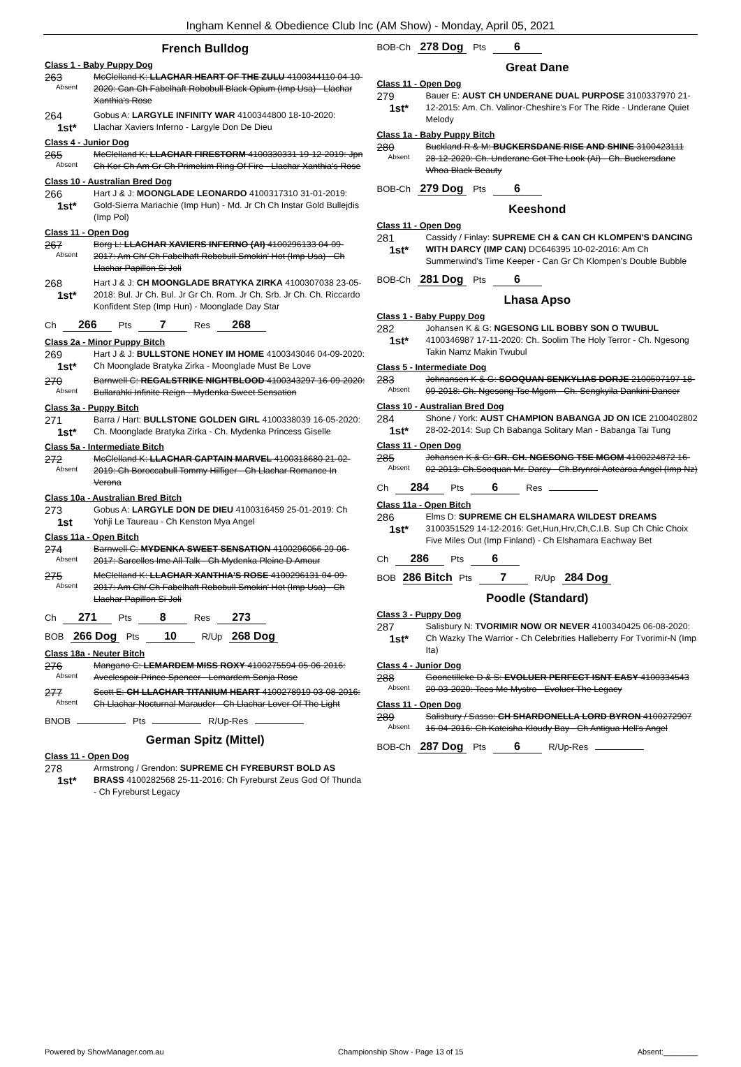Ingham Kennel & Obedience Club Inc (AM Show) - Monday, April 05, 2021
French Bulldog
Class 1 - Baby Puppy Dog
263
Absent
McClelland K: LLACHAR HEART OF THE ZULU 4100344110 04-10-2020: Can Ch Fabelhaft Robobull Black Opium (Imp Usa) - Llachar Xanthia's Rose
264
1st*
Gobus A: LARGYLE INFINITY WAR 4100344800 18-10-2020: Llachar Xaviers Inferno - Largyle Don De Dieu
Class 4 - Junior Dog
265
Absent
McClelland K: LLACHAR FIRESTORM 4100330331 19-12-2019: Jpn Ch Kor Ch Am Gr Ch Primekim Ring Of Fire - Llachar Xanthia's Rose
Class 10 - Australian Bred Dog
266
1st*
Hart J & J: MOONGLADE LEONARDO 4100317310 31-01-2019: Gold-Sierra Mariachie (Imp Hun) - Md. Jr Ch Ch Instar Gold Bullejdis (Imp Pol)
Class 11 - Open Dog
267
Absent
Borg L: LLACHAR XAVIERS INFERNO (AI) 4100296133 04-09-2017: Am Ch/ Ch Fabelhaft Robobull Smokin' Hot (Imp Usa) - Ch Llachar Papillon Si Joli
268
1st*
Hart J & J: CH MOONGLADE BRATYKA ZIRKA 4100307038 23-05-2018: Bul. Jr Ch. Bul. Jr Gr Ch. Rom. Jr Ch. Srb. Jr Ch. Ch. Riccardo Konfident Step (Imp Hun) - Moonglade Day Star
Ch 266 Pts 7 Res 268
Class 2a - Minor Puppy Bitch
269
1st*
Hart J & J: BULLSTONE HONEY IM HOME 4100343046 04-09-2020: Ch Moonglade Bratyka Zirka - Moonglade Must Be Love
270
Absent
Barnwell C: REGALSTRIKE NIGHTBLOOD 4100343297 16-09-2020: Bullarahki Infinite Reign - Mydenka Sweet Sensation
Class 3a - Puppy Bitch
271
1st*
Barra / Hart: BULLSTONE GOLDEN GIRL 4100338039 16-05-2020: Ch. Moonglade Bratyka Zirka - Ch. Mydenka Princess Giselle
Class 5a - Intermediate Bitch
272
Absent
McClelland K: LLACHAR CAPTAIN MARVEL 4100318680 21-02-2019: Ch Boroccabull Tommy Hilfiger - Ch Llachar Romance In Verona
Class 10a - Australian Bred Bitch
273
1st
Gobus A: LARGYLE DON DE DIEU 4100316459 25-01-2019: Ch Yohji Le Taureau - Ch Kenston Mya Angel
Class 11a - Open Bitch
274
Absent
Barnwell C: MYDENKA SWEET SENSATION 4100296056 29-06-2017: Sarcelles Ime All Talk - Ch Mydenka Pleine D Amour
275
Absent
McClelland K: LLACHAR XANTHIA'S ROSE 4100296131 04-09-2017: Am Ch/ Ch Fabelhaft Robobull Smokin' Hot (Imp Usa) - Ch Llachar Papillon Si Joli
Ch 271 Pts 8 Res 273
BOB 266 Dog Pts 10 R/Up 268 Dog
Class 18a - Neuter Bitch
276
Absent
Mangano C: LEMARDEM MISS ROXY 4100275594 05-06-2016: Aveclespoir Prince Spencer - Lemardem Sonja Rose
277
Absent
Scott E: CH LLACHAR TITANIUM HEART 4100278919 03-08-2016: Ch Llachar Nocturnal Marauder - Ch Llachar Lover Of The Light
BNOB Pts R/Up-Res
German Spitz (Mittel)
Class 11 - Open Dog
278
1st*
Armstrong / Grendon: SUPREME CH FYREBURST BOLD AS BRASS 4100282568 25-11-2016: Ch Fyreburst Zeus God Of Thunda - Ch Fyreburst Legacy
BOB-Ch 278 Dog Pts 6
Great Dane
Class 11 - Open Dog
279
1st*
Bauer E: AUST CH UNDERANE DUAL PURPOSE 3100337970 21-12-2015: Am. Ch. Valinor-Cheshire's For The Ride - Underane Quiet Melody
Class 1a - Baby Puppy Bitch
280
Absent
Buckland R & M: BUCKERSDANE RISE AND SHINE 3100423111 28-12-2020: Ch. Underane Got The Look (Ai) - Ch. Buckersdane Whoa Black Beauty
BOB-Ch 279 Dog Pts 6
Keeshond
Class 11 - Open Dog
281
1st*
Cassidy / Finlay: SUPREME CH & CAN CH KLOMPEN'S DANCING WITH DARCY (IMP CAN) DC646395 10-02-2016: Am Ch Summerwind's Time Keeper - Can Gr Ch Klompen's Double Bubble
BOB-Ch 281 Dog Pts 6
Lhasa Apso
Class 1 - Baby Puppy Dog
282
1st*
Johansen K & G: NGESONG LIL BOBBY SON O TWUBUL 4100346987 17-11-2020: Ch. Soolim The Holy Terror - Ch. Ngesong Takin Namz Makin Twubul
Class 5 - Intermediate Dog
283
Absent
Johnansen K & G: SOOQUAN SENKYLIAS DORJE 2100507197 18-09-2018: Ch. Ngesong Tse Mgom - Ch. Sengkyila Dankini Dancer
Class 10 - Australian Bred Dog
284
1st*
Shone / York: AUST CHAMPION BABANGA JD ON ICE 2100402802 28-02-2014: Sup Ch Babanga Solitary Man - Babanga Tai Tung
Class 11 - Open Dog
285
Absent
Johansen K & G: GR. CH. NGESONG TSE MGOM 4100224872 16-02-2013: Ch.Sooquan Mr. Darcy - Ch.Brynroi Aotearoa Angel (Imp Nz)
Ch 284 Pts 6 Res
Class 11a - Open Bitch
286
1st*
Elms D: SUPREME CH ELSHAMARA WILDEST DREAMS 3100351529 14-12-2016: Get,Hun,Hrv,Ch,C.I.B. Sup Ch Chic Choix Five Miles Out (Imp Finland) - Ch Elshamara Eachway Bet
Ch 286 Pts 6
BOB 286 Bitch Pts 7 R/Up 284 Dog
Poodle (Standard)
Class 3 - Puppy Dog
287
1st*
Salisbury N: TVORIMIR NOW OR NEVER 4100340425 06-08-2020: Ch Wazky The Warrior - Ch Celebrities Halleberry For Tvorimir-N (Imp Ita)
Class 4 - Junior Dog
288
Absent
Goonetilleke D & S: EVOLUER PERFECT ISNT EASY 4100334543 20-03-2020: Tees Me Mystro - Evoluer The Legacy
Class 11 - Open Dog
289
Absent
Salisbury / Sasso: CH SHARDONELLA LORD BYRON 4100272907 16-04-2016: Ch Kateisha Kloudy Bay - Ch Antigua Hell's Angel
BOB-Ch 287 Dog Pts 6 R/Up-Res
Powered by ShowManager.com.au Championship Show - Page 13 of 15 Absent:________